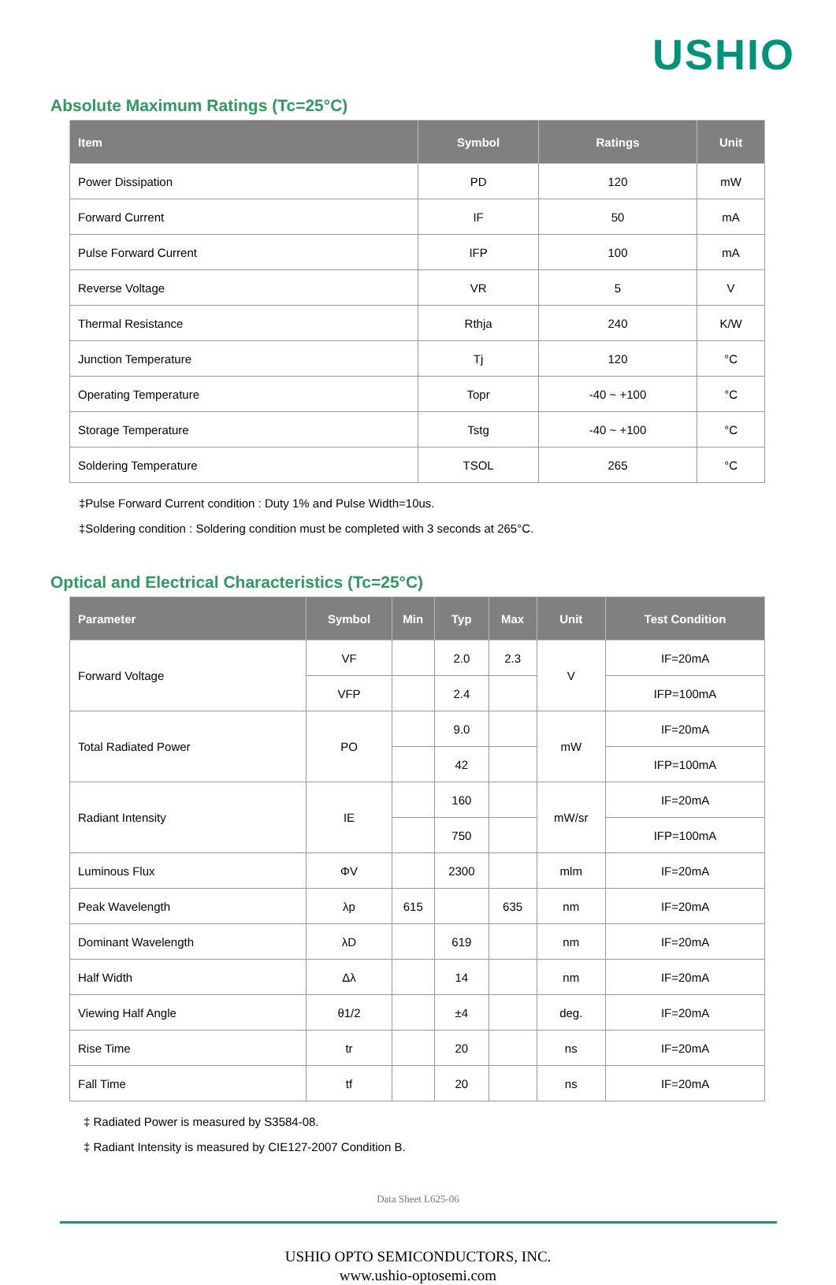USHIO
Absolute Maximum Ratings (Tc=25°C)
| Item | Symbol | Ratings | Unit |
| --- | --- | --- | --- |
| Power Dissipation | PD | 120 | mW |
| Forward Current | IF | 50 | mA |
| Pulse Forward Current | IFP | 100 | mA |
| Reverse Voltage | VR | 5 | V |
| Thermal Resistance | Rthja | 240 | K/W |
| Junction Temperature | Tj | 120 | °C |
| Operating Temperature | Topr | -40 ~ +100 | °C |
| Storage Temperature | Tstg | -40 ~ +100 | °C |
| Soldering Temperature | TSOL | 265 | °C |
‡Pulse Forward Current condition : Duty 1% and Pulse Width=10us.
‡Soldering condition : Soldering condition must be completed with 3 seconds at 265°C.
Optical and Electrical Characteristics (Tc=25°C)
| Parameter | Symbol | Min | Typ | Max | Unit | Test Condition |
| --- | --- | --- | --- | --- | --- | --- |
| Forward Voltage | VF | | 2.0 | 2.3 | V | IF=20mA |
| | VFP | | 2.4 | | | IFP=100mA |
| Total Radiated Power | PO | | 9.0 | | mW | IF=20mA |
| | | | 42 | | | IFP=100mA |
| Radiant Intensity | IE | | 160 | | mW/sr | IF=20mA |
| | | | 750 | | | IFP=100mA |
| Luminous Flux | ΦV | | 2300 | | mlm | IF=20mA |
| Peak Wavelength | λp | 615 | | 635 | nm | IF=20mA |
| Dominant Wavelength | λD | | 619 | | nm | IF=20mA |
| Half Width | Δλ | | 14 | | nm | IF=20mA |
| Viewing Half Angle | θ1/2 | | ±4 | | deg. | IF=20mA |
| Rise Time | tr | | 20 | | ns | IF=20mA |
| Fall Time | tf | | 20 | | ns | IF=20mA |
‡ Radiated Power is measured by S3584-08.
‡ Radiant Intensity is measured by CIE127-2007 Condition B.
Data Sheet L625-06
USHIO OPTO SEMICONDUCTORS, INC.
www.ushio-optosemi.com